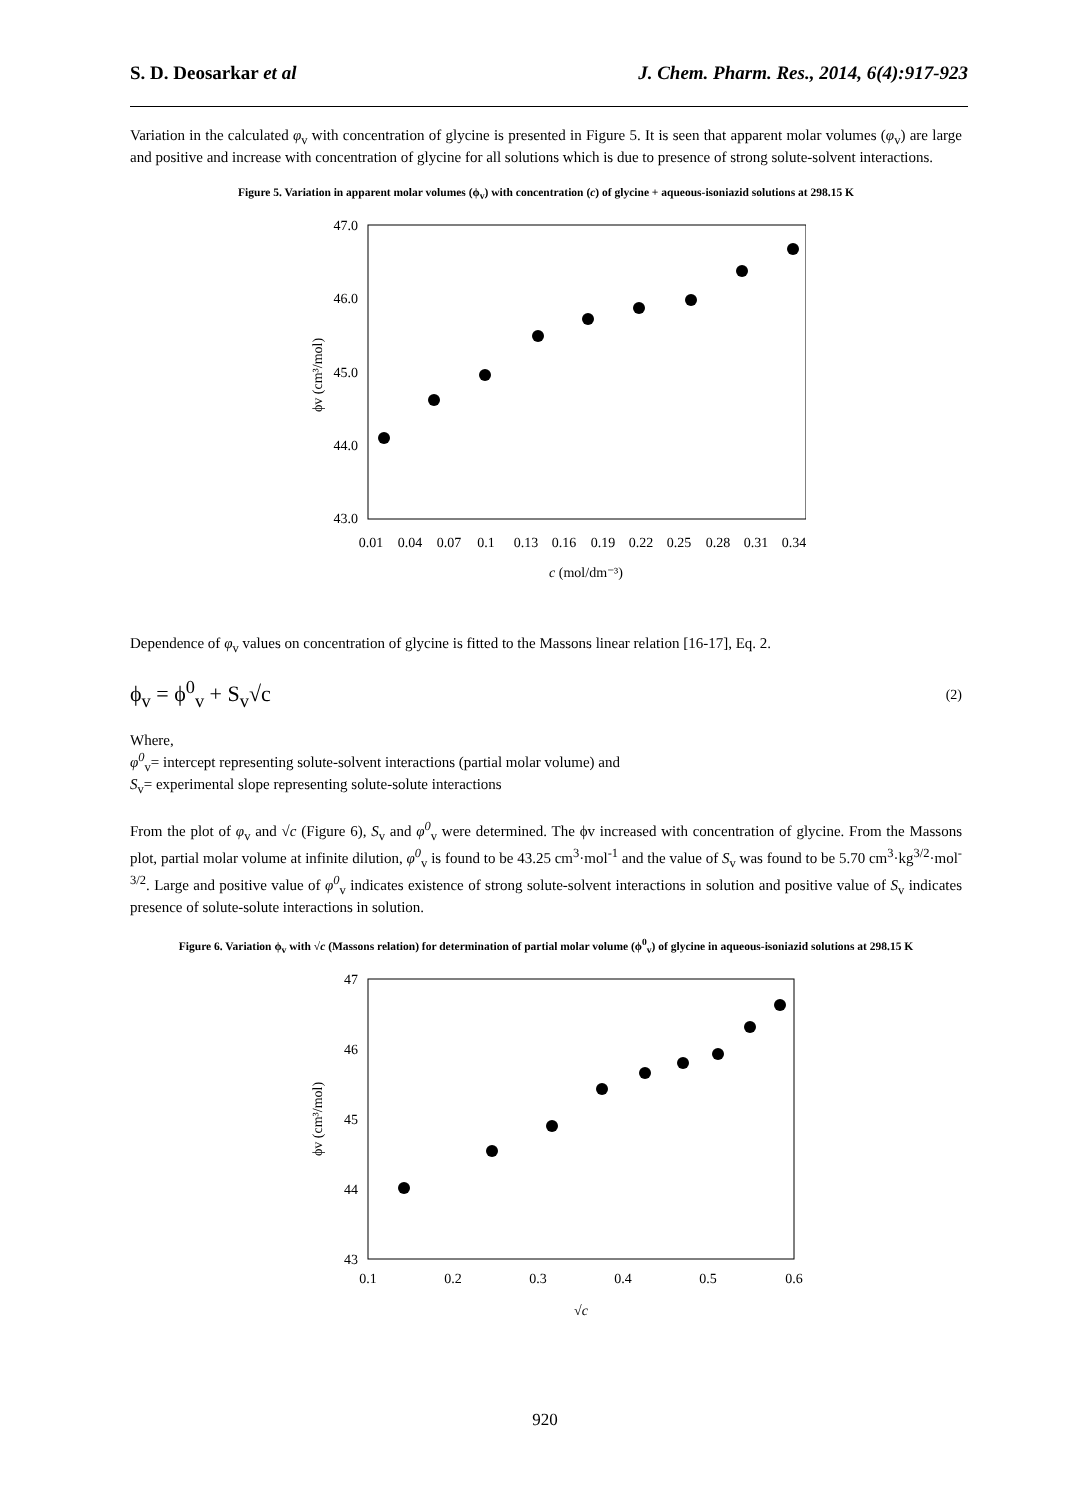S. D. Deosarkar et al J. Chem. Pharm. Res., 2014, 6(4):917-923
Variation in the calculated φ<sub>v</sub> with concentration of glycine is presented in Figure 5. It is seen that apparent molar volumes (φ<sub>v</sub>) are large and positive and increase with concentration of glycine for all solutions which is due to presence of strong solute-solvent interactions.
Figure 5. Variation in apparent molar volumes (ϕ<sub>v</sub>) with concentration (c) of glycine + aqueous-isoniazid solutions at 298.15 K
47.0
46.0
45.0
44.0
43.0
0.01
0.04
0.07
0.1
0.13
0.16
0.19
0.22
0.25
0.28
0.31
0.34
c (mol/dm⁻³)
ϕv (cm³/mol)
Dependence of φ<sub>v</sub> values on concentration of glycine is fitted to the Massons linear relation [16-17], Eq. 2.
ϕ<sub>v</sub> = ϕ<sup>0</sup><sub>v</sub> + S<sub>v</sub>√c (2)
Where,
φ<sup>0</sup><sub>v</sub>= intercept representing solute-solvent interactions (partial molar volume) and
S<sub>v</sub>= experimental slope representing solute-solute interactions
From the plot of φ<sub>v</sub> and √c (Figure 6), S<sub>v</sub> and φ<sup>0</sup><sub>v</sub> were determined. The ϕv increased with concentration of glycine. From the Massons plot, partial molar volume at infinite dilution, φ<sup>0</sup><sub>v</sub> is found to be 43.25 cm<sup>3</sup>·mol<sup>-1</sup> and the value of S<sub>v</sub> was found to be 5.70 cm<sup>3</sup>·kg<sup>3/2</sup>·mol<sup>-3/2</sup>. Large and positive value of φ<sup>0</sup><sub>v</sub> indicates existence of strong solute-solvent interactions in solution and positive value of S<sub>v</sub> indicates presence of solute-solute interactions in solution.
Figure 6. Variation ϕ<sub>v</sub> with √c (Massons relation) for determination of partial molar volume (ϕ<sup>0</sup><sub>v</sub>) of glycine in aqueous-isoniazid solutions at 298.15 K
47
46
45
44
43
0.1
0.2
0.3
0.4
0.5
0.6
√c
ϕv (cm³/mol)
920